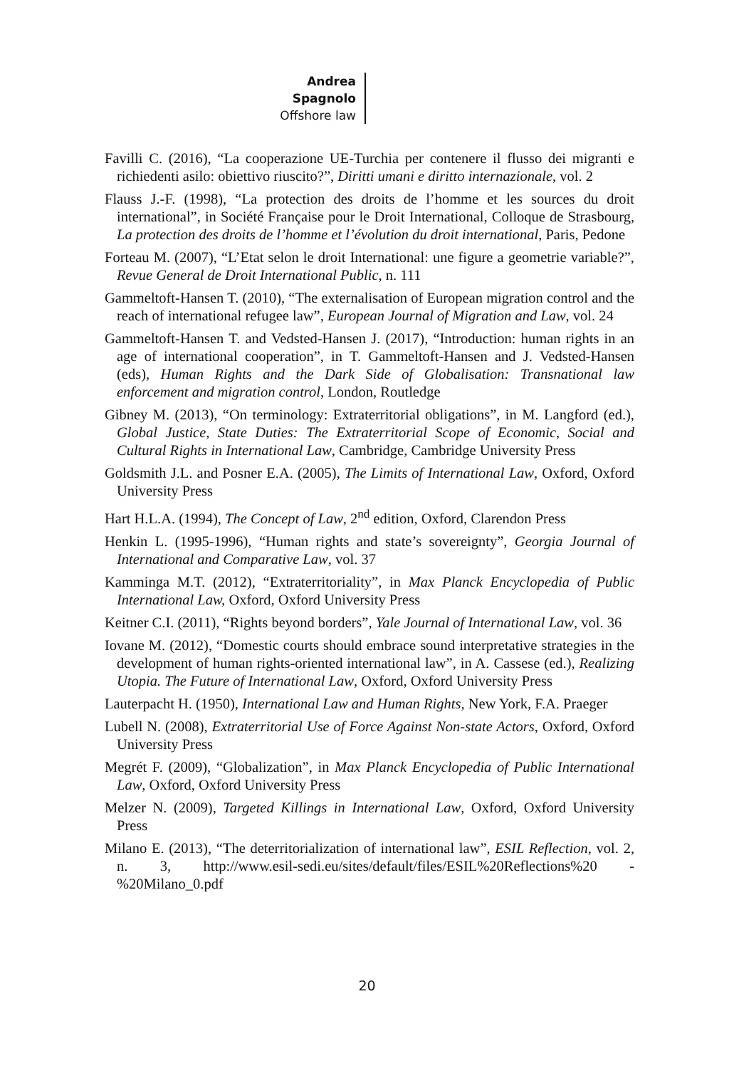Andrea Spagnolo
Offshore law
Favilli C. (2016), “La cooperazione UE-Turchia per contenere il flusso dei migranti e richiedenti asilo: obiettivo riuscito?”, Diritti umani e diritto internazionale, vol. 2
Flauss J.-F. (1998), “La protection des droits de l’homme et les sources du droit international”, in Société Française pour le Droit International, Colloque de Strasbourg, La protection des droits de l’homme et l’évolution du droit international, Paris, Pedone
Forteau M. (2007), “L’Etat selon le droit International: une figure a geometrie variable?”, Revue General de Droit International Public, n. 111
Gammeltoft-Hansen T. (2010), “The externalisation of European migration control and the reach of international refugee law”, European Journal of Migration and Law, vol. 24
Gammeltoft-Hansen T. and Vedsted-Hansen J. (2017), “Introduction: human rights in an age of international cooperation”, in T. Gammeltoft-Hansen and J. Vedsted-Hansen (eds), Human Rights and the Dark Side of Globalisation: Transnational law enforcement and migration control, London, Routledge
Gibney M. (2013), “On terminology: Extraterritorial obligations”, in M. Langford (ed.), Global Justice, State Duties: The Extraterritorial Scope of Economic, Social and Cultural Rights in International Law, Cambridge, Cambridge University Press
Goldsmith J.L. and Posner E.A. (2005), The Limits of International Law, Oxford, Oxford University Press
Hart H.L.A. (1994), The Concept of Law, 2<sup>nd</sup> edition, Oxford, Clarendon Press
Henkin L. (1995-1996), “Human rights and state’s sovereignty”, Georgia Journal of International and Comparative Law, vol. 37
Kamminga M.T. (2012), “Extraterritoriality”, in Max Planck Encyclopedia of Public International Law, Oxford, Oxford University Press
Keitner C.I. (2011), “Rights beyond borders”, Yale Journal of International Law, vol. 36
Iovane M. (2012), “Domestic courts should embrace sound interpretative strategies in the development of human rights-oriented international law”, in A. Cassese (ed.), Realizing Utopia. The Future of International Law, Oxford, Oxford University Press
Lauterpacht H. (1950), International Law and Human Rights, New York, F.A. Praeger
Lubell N. (2008), Extraterritorial Use of Force Against Non-state Actors, Oxford, Oxford University Press
Megrét F. (2009), “Globalization”, in Max Planck Encyclopedia of Public International Law, Oxford, Oxford University Press
Melzer N. (2009), Targeted Killings in International Law, Oxford, Oxford University Press
Milano E. (2013), “The deterritorialization of international law”, ESIL Reflection, vol. 2, n. 3, http://www.esil-sedi.eu/sites/default/files/ESIL%20Reflections%20 -%20Milano_0.pdf
20